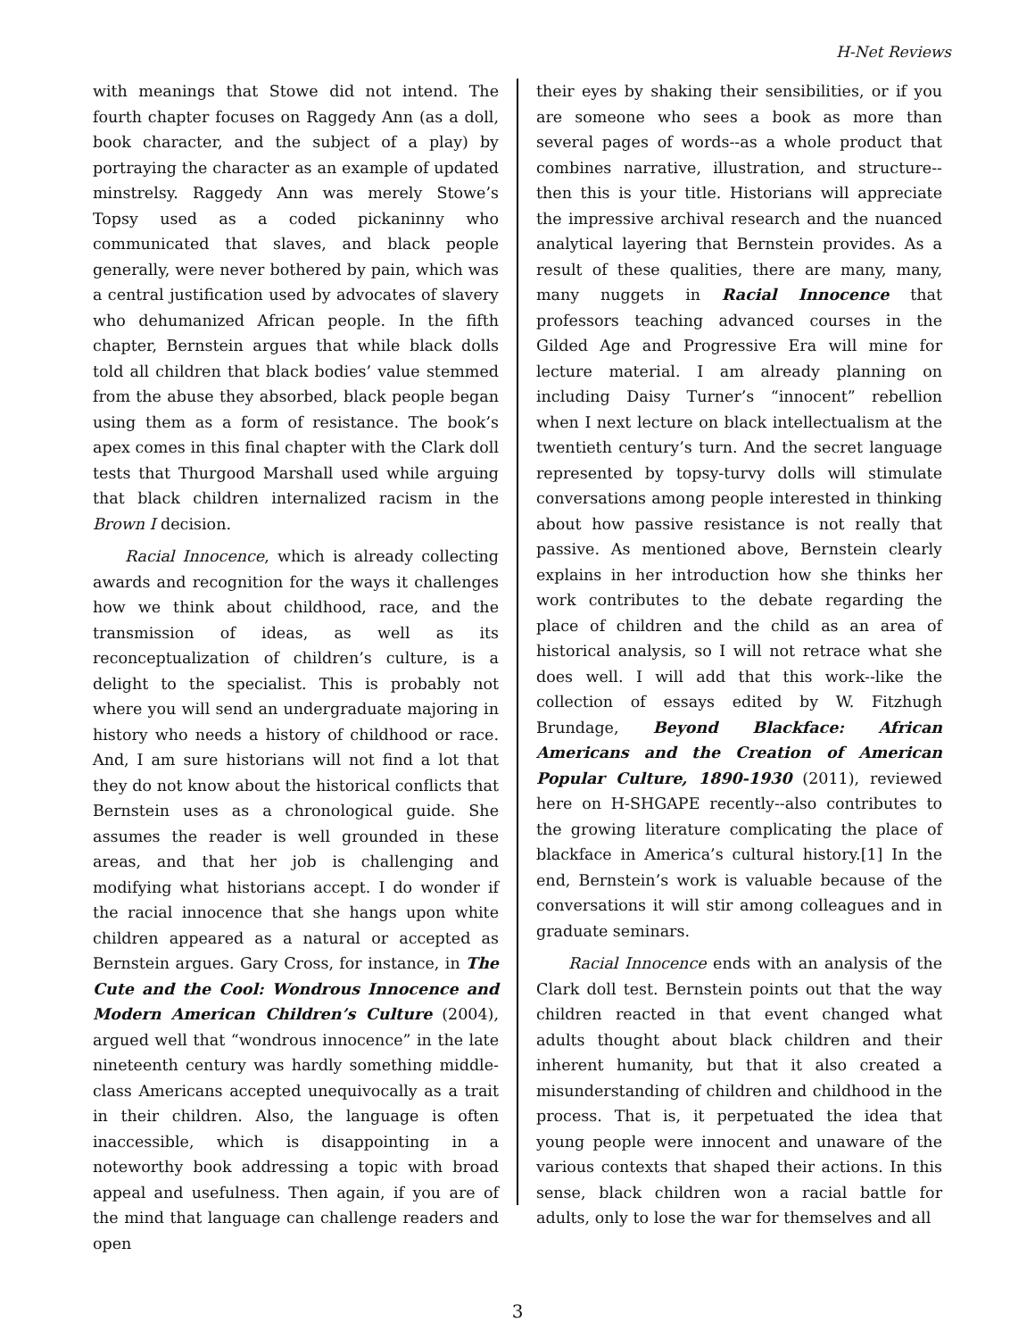H-Net Reviews
with meanings that Stowe did not intend. The fourth chapter focuses on Raggedy Ann (as a doll, book character, and the subject of a play) by portraying the character as an example of updated minstrelsy. Raggedy Ann was merely Stowe’s Topsy used as a coded pickaninny who communicated that slaves, and black people generally, were never bothered by pain, which was a central justification used by advocates of slavery who dehumanized African people. In the fifth chapter, Bernstein argues that while black dolls told all children that black bodies’ value stemmed from the abuse they absorbed, black people began using them as a form of resistance. The book’s apex comes in this final chapter with the Clark doll tests that Thurgood Marshall used while arguing that black children internalized racism in the Brown I decision.
Racial Innocence, which is already collecting awards and recognition for the ways it challenges how we think about childhood, race, and the transmission of ideas, as well as its reconceptualization of children’s culture, is a delight to the specialist. This is probably not where you will send an undergraduate majoring in history who needs a history of childhood or race. And, I am sure historians will not find a lot that they do not know about the historical conflicts that Bernstein uses as a chronological guide. She assumes the reader is well grounded in these areas, and that her job is challenging and modifying what historians accept. I do wonder if the racial innocence that she hangs upon white children appeared as a natural or accepted as Bernstein argues. Gary Cross, for instance, in The Cute and the Cool: Wondrous Innocence and Modern American Children’s Culture (2004), argued well that “wondrous innocence” in the late nineteenth century was hardly something middle-class Americans accepted unequivocally as a trait in their children. Also, the language is often inaccessible, which is disappointing in a noteworthy book addressing a topic with broad appeal and usefulness. Then again, if you are of the mind that language can challenge readers and open
their eyes by shaking their sensibilities, or if you are someone who sees a book as more than several pages of words--as a whole product that combines narrative, illustration, and structure--then this is your title. Historians will appreciate the impressive archival research and the nuanced analytical layering that Bernstein provides. As a result of these qualities, there are many, many, many nuggets in Racial Innocence that professors teaching advanced courses in the Gilded Age and Progressive Era will mine for lecture material. I am already planning on including Daisy Turner’s “innocent” rebellion when I next lecture on black intellectualism at the twentieth century’s turn. And the secret language represented by topsy-turvy dolls will stimulate conversations among people interested in thinking about how passive resistance is not really that passive. As mentioned above, Bernstein clearly explains in her introduction how she thinks her work contributes to the debate regarding the place of children and the child as an area of historical analysis, so I will not retrace what she does well. I will add that this work--like the collection of essays edited by W. Fitzhugh Brundage, Beyond Blackface: African Americans and the Creation of American Popular Culture, 1890-1930 (2011), reviewed here on H-SHGAPE recently--also contributes to the growing literature complicating the place of blackface in America’s cultural history.[1] In the end, Bernstein’s work is valuable because of the conversations it will stir among colleagues and in graduate seminars.
Racial Innocence ends with an analysis of the Clark doll test. Bernstein points out that the way children reacted in that event changed what adults thought about black children and their inherent humanity, but that it also created a misunderstanding of children and childhood in the process. That is, it perpetuated the idea that young people were innocent and unaware of the various contexts that shaped their actions. In this sense, black children won a racial battle for adults, only to lose the war for themselves and all
3